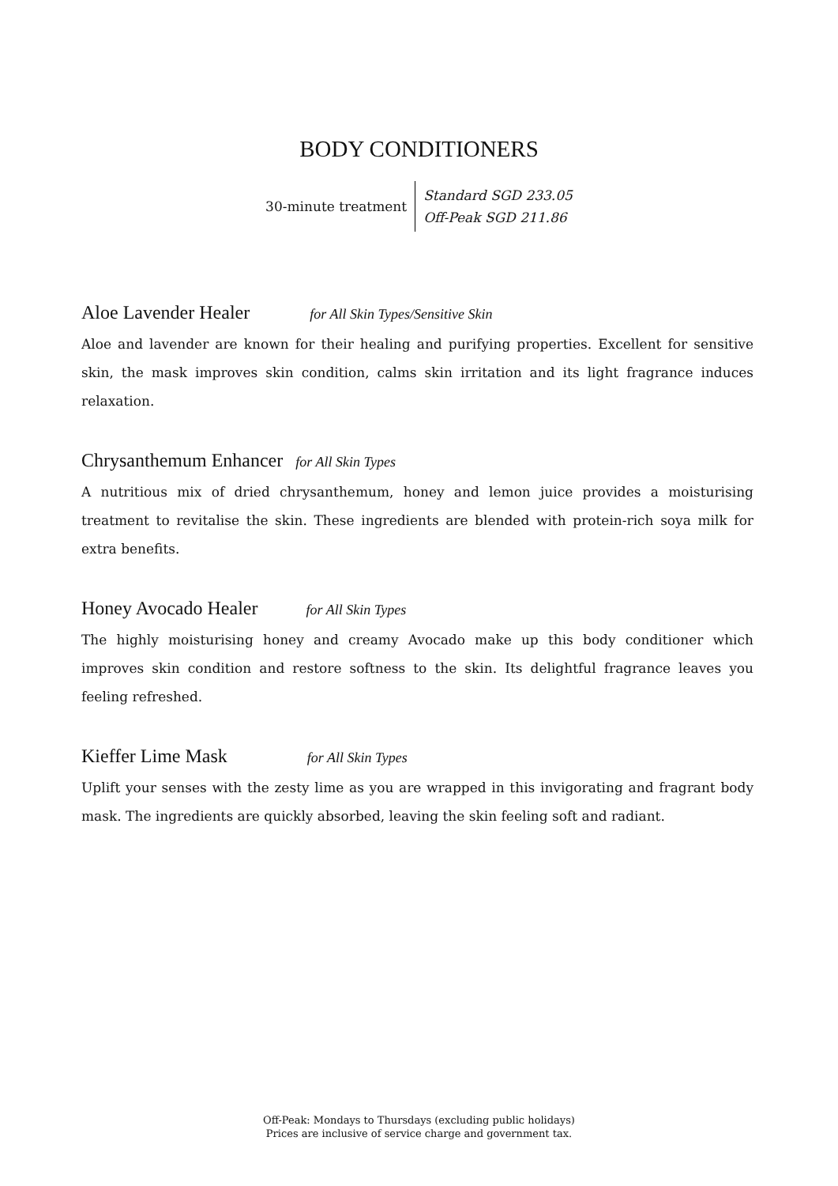BODY CONDITIONERS
30-minute treatment
Standard SGD 233.05
Off-Peak SGD 211.86
Aloe Lavender Healer for All Skin Types/Sensitive Skin
Aloe and lavender are known for their healing and purifying properties. Excellent for sensitive skin, the mask improves skin condition, calms skin irritation and its light fragrance induces relaxation.
Chrysanthemum Enhancer for All Skin Types
A nutritious mix of dried chrysanthemum, honey and lemon juice provides a moisturising treatment to revitalise the skin. These ingredients are blended with protein-rich soya milk for extra benefits.
Honey Avocado Healer for All Skin Types
The highly moisturising honey and creamy Avocado make up this body conditioner which improves skin condition and restore softness to the skin. Its delightful fragrance leaves you feeling refreshed.
Kieffer Lime Mask for All Skin Types
Uplift your senses with the zesty lime as you are wrapped in this invigorating and fragrant body mask. The ingredients are quickly absorbed, leaving the skin feeling soft and radiant.
Off-Peak: Mondays to Thursdays (excluding public holidays)
Prices are inclusive of service charge and government tax.